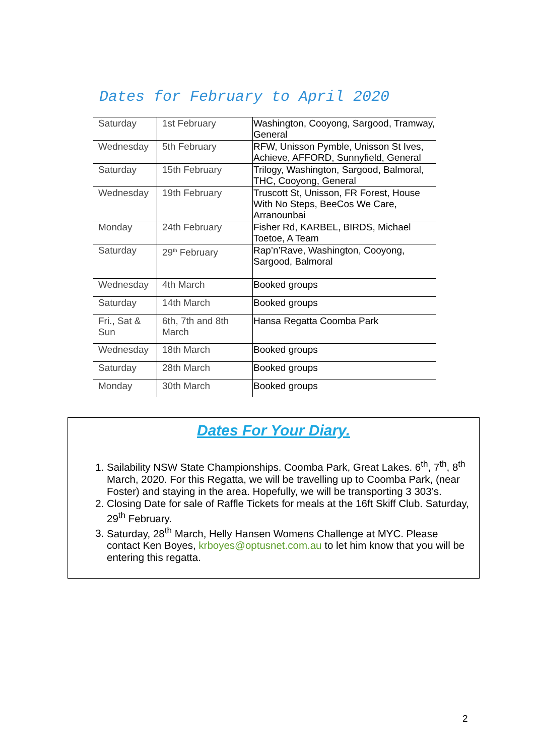Dates for February to April 2020
| Saturday | 1st February | Washington, Cooyong, Sargood, Tramway, General |
| Wednesday | 5th February | RFW, Unisson Pymble, Unisson St Ives, Achieve, AFFORD, Sunnyfield, General |
| Saturday | 15th February | Trilogy, Washington, Sargood, Balmoral, THC, Cooyong, General |
| Wednesday | 19th February | Truscott St, Unisson, FR Forest, House With No Steps, BeeCos We Care, Arranounbai |
| Monday | 24th February | Fisher Rd, KARBEL, BIRDS, Michael Toetoe, A Team |
| Saturday | 29<sup>th</sup> February | Rap’n’Rave, Washington, Cooyong, Sargood, Balmoral |
| Wednesday | 4th March | Booked groups |
| Saturday | 14th March | Booked groups |
| Fri., Sat & Sun | 6th, 7th and 8th March | Hansa Regatta Coomba Park |
| Wednesday | 18th March | Booked groups |
| Saturday | 28th March | Booked groups |
| Monday | 30th March | Booked groups |
Dates For Your Diary.
1. Sailability NSW State Championships. Coomba Park, Great Lakes. 6<sup>th</sup>, 7<sup>th</sup>, 8<sup>th</sup> March, 2020. For this Regatta, we will be travelling up to Coomba Park, (near Foster) and staying in the area. Hopefully, we will be transporting 3 303’s.
2. Closing Date for sale of Raffle Tickets for meals at the 16ft Skiff Club. Saturday, 29<sup>th</sup> February.
3. Saturday, 28<sup>th</sup> March, Helly Hansen Womens Challenge at MYC. Please contact Ken Boyes, krboyes@optusnet.com.au to let him know that you will be entering this regatta.
2